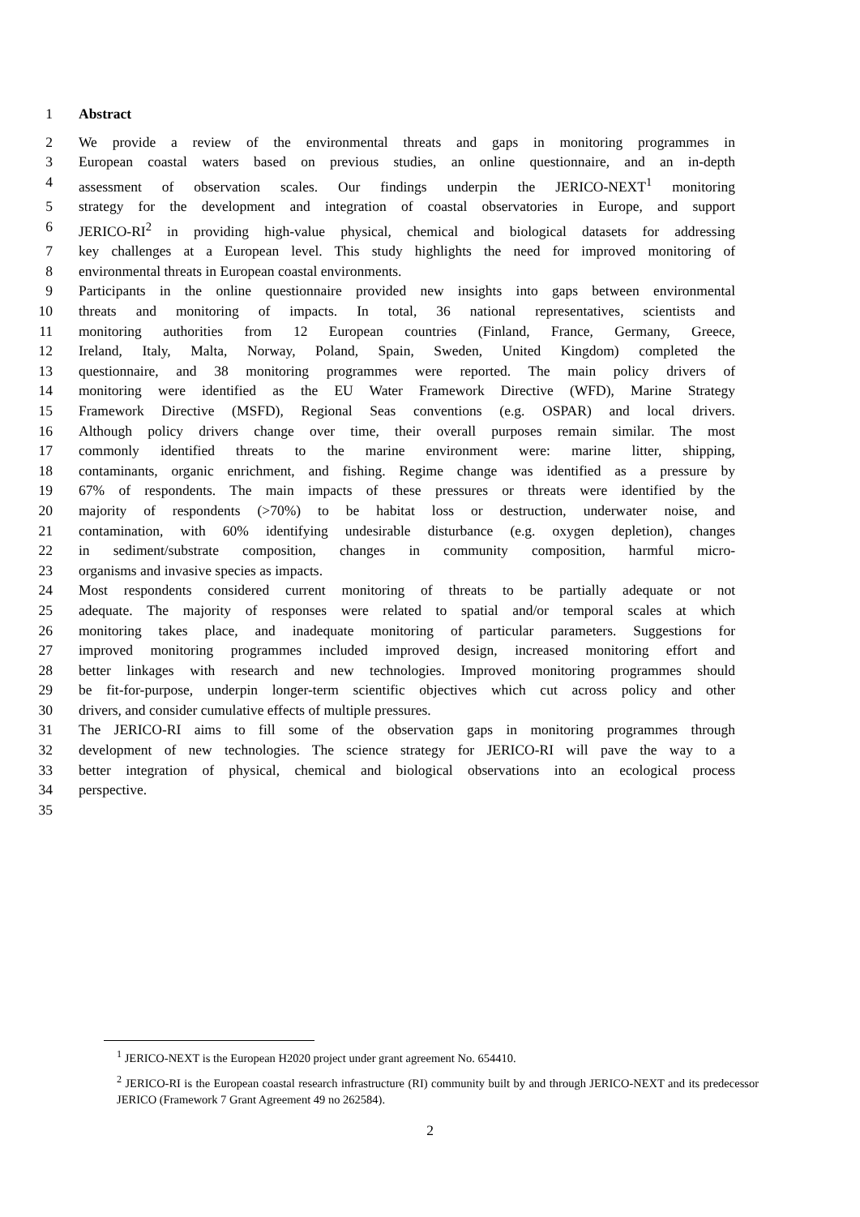1 Abstract
2 We provide a review of the environmental threats and gaps in monitoring programmes in
3 European coastal waters based on previous studies, an online questionnaire, and an in-depth
4 assessment of observation scales. Our findings underpin the JERICO-NEXT<sup>1</sup> monitoring
5 strategy for the development and integration of coastal observatories in Europe, and support
6 JERICO-RI<sup>2</sup> in providing high-value physical, chemical and biological datasets for addressing
7 key challenges at a European level. This study highlights the need for improved monitoring of
8 environmental threats in European coastal environments.
9 Participants in the online questionnaire provided new insights into gaps between environmental
10 threats and monitoring of impacts. In total, 36 national representatives, scientists and
11 monitoring authorities from 12 European countries (Finland, France, Germany, Greece,
12 Ireland, Italy, Malta, Norway, Poland, Spain, Sweden, United Kingdom) completed the
13 questionnaire, and 38 monitoring programmes were reported. The main policy drivers of
14 monitoring were identified as the EU Water Framework Directive (WFD), Marine Strategy
15 Framework Directive (MSFD), Regional Seas conventions (e.g. OSPAR) and local drivers.
16 Although policy drivers change over time, their overall purposes remain similar. The most
17 commonly identified threats to the marine environment were: marine litter, shipping,
18 contaminants, organic enrichment, and fishing. Regime change was identified as a pressure by
19 67% of respondents. The main impacts of these pressures or threats were identified by the
20 majority of respondents (>70%) to be habitat loss or destruction, underwater noise, and
21 contamination, with 60% identifying undesirable disturbance (e.g. oxygen depletion), changes
22 in sediment/substrate composition, changes in community composition, harmful micro-
23 organisms and invasive species as impacts.
24 Most respondents considered current monitoring of threats to be partially adequate or not
25 adequate. The majority of responses were related to spatial and/or temporal scales at which
26 monitoring takes place, and inadequate monitoring of particular parameters. Suggestions for
27 improved monitoring programmes included improved design, increased monitoring effort and
28 better linkages with research and new technologies. Improved monitoring programmes should
29 be fit-for-purpose, underpin longer-term scientific objectives which cut across policy and other
30 drivers, and consider cumulative effects of multiple pressures.
31 The JERICO-RI aims to fill some of the observation gaps in monitoring programmes through
32 development of new technologies. The science strategy for JERICO-RI will pave the way to a
33 better integration of physical, chemical and biological observations into an ecological process
34 perspective.
35
<sup>1</sup> JERICO-NEXT is the European H2020 project under grant agreement No. 654410.
<sup>2</sup> JERICO-RI is the European coastal research infrastructure (RI) community built by and through JERICO-NEXT and its predecessor JERICO (Framework 7 Grant Agreement 49 no 262584).
2